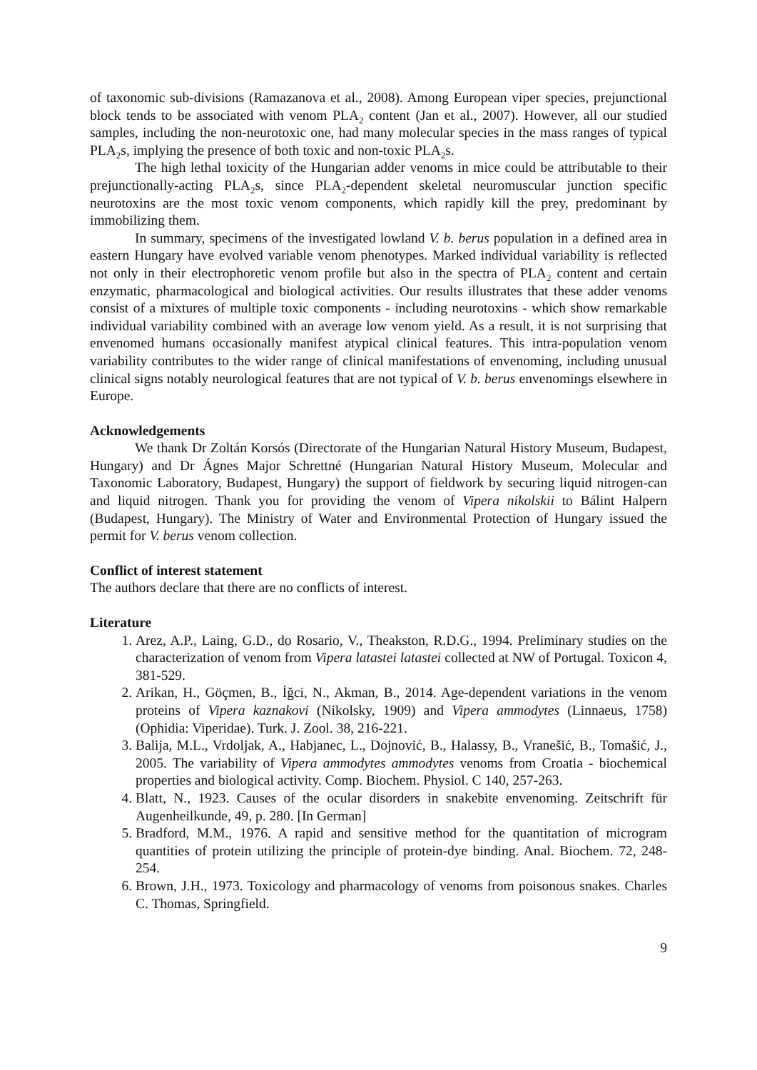of taxonomic sub-divisions (Ramazanova et al., 2008). Among European viper species, prejunctional block tends to be associated with venom PLA<sub>2</sub> content (Jan et al., 2007). However, all our studied samples, including the non-neurotoxic one, had many molecular species in the mass ranges of typical PLA<sub>2</sub>s, implying the presence of both toxic and non-toxic PLA<sub>2</sub>s.
The high lethal toxicity of the Hungarian adder venoms in mice could be attributable to their prejunctionally-acting PLA<sub>2</sub>s, since PLA<sub>2</sub>-dependent skeletal neuromuscular junction specific neurotoxins are the most toxic venom components, which rapidly kill the prey, predominant by immobilizing them.
In summary, specimens of the investigated lowland V. b. berus population in a defined area in eastern Hungary have evolved variable venom phenotypes. Marked individual variability is reflected not only in their electrophoretic venom profile but also in the spectra of PLA<sub>2</sub> content and certain enzymatic, pharmacological and biological activities. Our results illustrates that these adder venoms consist of a mixtures of multiple toxic components - including neurotoxins - which show remarkable individual variability combined with an average low venom yield. As a result, it is not surprising that envenomed humans occasionally manifest atypical clinical features. This intra-population venom variability contributes to the wider range of clinical manifestations of envenoming, including unusual clinical signs notably neurological features that are not typical of V. b. berus envenomings elsewhere in Europe.
Acknowledgements
We thank Dr Zoltán Korsós (Directorate of the Hungarian Natural History Museum, Budapest, Hungary) and Dr Ágnes Major Schrettné (Hungarian Natural History Museum, Molecular and Taxonomic Laboratory, Budapest, Hungary) the support of fieldwork by securing liquid nitrogen-can and liquid nitrogen. Thank you for providing the venom of Vipera nikolskii to Bálint Halpern (Budapest, Hungary). The Ministry of Water and Environmental Protection of Hungary issued the permit for V. berus venom collection.
Conflict of interest statement
The authors declare that there are no conflicts of interest.
Literature
1. Arez, A.P., Laing, G.D., do Rosario, V., Theakston, R.D.G., 1994. Preliminary studies on the characterization of venom from Vipera latastei latastei collected at NW of Portugal. Toxicon 4, 381-529.
2. Arikan, H., Göçmen, B., İğci, N., Akman, B., 2014. Age-dependent variations in the venom proteins of Vipera kaznakovi (Nikolsky, 1909) and Vipera ammodytes (Linnaeus, 1758) (Ophidia: Viperidae). Turk. J. Zool. 38, 216-221.
3. Balija, M.L., Vrdoljak, A., Habjanec, L., Dojnović, B., Halassy, B., Vranešić, B., Tomašić, J., 2005. The variability of Vipera ammodytes ammodytes venoms from Croatia - biochemical properties and biological activity. Comp. Biochem. Physiol. C 140, 257-263.
4. Blatt, N., 1923. Causes of the ocular disorders in snakebite envenoming. Zeitschrift für Augenheilkunde, 49, p. 280. [In German]
5. Bradford, M.M., 1976. A rapid and sensitive method for the quantitation of microgram quantities of protein utilizing the principle of protein-dye binding. Anal. Biochem. 72, 248-254.
6. Brown, J.H., 1973. Toxicology and pharmacology of venoms from poisonous snakes. Charles C. Thomas, Springfield.
9